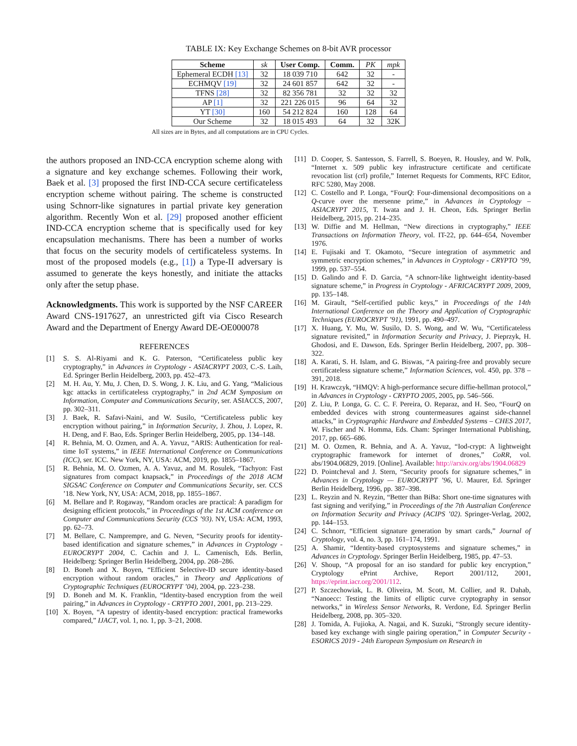TABLE IX: Key Exchange Schemes on 8-bit AVR processor
| Scheme | sk | User Comp. | Comm. | PK | mpk |
| --- | --- | --- | --- | --- | --- |
| Ephemeral ECDH [13] | 32 | 18 039 710 | 642 | 32 | - |
| ECHMQV [19] | 32 | 24 601 857 | 642 | 32 | - |
| TFNS [28] | 32 | 82 356 781 | 32 | 32 | 32 |
| AP [1] | 32 | 221 226 015 | 96 | 64 | 32 |
| YT [30] | 160 | 54 212 824 | 160 | 128 | 64 |
| Our Scheme | 32 | 18 015 493 | 64 | 32 | 32K |
All sizes are in Bytes, and all computations are in CPU Cycles.
the authors proposed an IND-CCA encryption scheme along with a signature and key exchange schemes. Following their work, Baek et al. [3] proposed the first IND-CCA secure certificateless encryption scheme without pairing. The scheme is constructed using Schnorr-like signatures in partial private key generation algorithm. Recently Won et al. [29] proposed another efficient IND-CCA encryption scheme that is specifically used for key encapsulation mechanisms. There has been a number of works that focus on the security models of certificateless systems. In most of the proposed models (e.g., [1]) a Type-II adversary is assumed to generate the keys honestly, and initiate the attacks only after the setup phase.
Acknowledgments. This work is supported by the NSF CAREER Award CNS-1917627, an unrestricted gift via Cisco Research Award and the Department of Energy Award DE-OE000078
REFERENCES
[1] S. S. Al-Riyami and K. G. Paterson, “Certificateless public key cryptography,” in Advances in Cryptology - ASIACRYPT 2003, C.-S. Laih, Ed. Springer Berlin Heidelberg, 2003, pp. 452–473.
[2] M. H. Au, Y. Mu, J. Chen, D. S. Wong, J. K. Liu, and G. Yang, “Malicious kgc attacks in certificateless cryptography,” in 2nd ACM Symposium on Information, Computer and Communications Security, ser. ASIACCS, 2007, pp. 302–311.
[3] J. Baek, R. Safavi-Naini, and W. Susilo, “Certificateless public key encryption without pairing,” in Information Security, J. Zhou, J. Lopez, R. H. Deng, and F. Bao, Eds. Springer Berlin Heidelberg, 2005, pp. 134–148.
[4] R. Behnia, M. O. Ozmen, and A. A. Yavuz, “ARIS: Authentication for real-time IoT systems,” in IEEE International Conference on Communications (ICC), ser. ICC. New York, NY, USA: ACM, 2019, pp. 1855–1867.
[5] R. Behnia, M. O. Ozmen, A. A. Yavuz, and M. Rosulek, “Tachyon: Fast signatures from compact knapsack,” in Proceedings of the 2018 ACM SIGSAC Conference on Computer and Communications Security, ser. CCS ’18. New York, NY, USA: ACM, 2018, pp. 1855–1867.
[6] M. Bellare and P. Rogaway, “Random oracles are practical: A paradigm for designing efficient protocols,” in Proceedings of the 1st ACM conference on Computer and Communications Security (CCS ’93). NY, USA: ACM, 1993, pp. 62–73.
[7] M. Bellare, C. Namprempre, and G. Neven, “Security proofs for identity-based identification and signature schemes,” in Advances in Cryptology - EUROCRYPT 2004, C. Cachin and J. L. Camenisch, Eds. Berlin, Heidelberg: Springer Berlin Heidelberg, 2004, pp. 268–286.
[8] D. Boneh and X. Boyen, “Efficient Selective-ID secure identity-based encryption without random oracles,” in Theory and Applications of Cryptographic Techniques (EUROCRYPT ’04), 2004, pp. 223–238.
[9] D. Boneh and M. K. Franklin, “Identity-based encryption from the weil pairing,” in Advances in Cryptology - CRYPTO 2001, 2001, pp. 213–229.
[10] X. Boyen, “A tapestry of identity-based encryption: practical frameworks compared,” IJACT, vol. 1, no. 1, pp. 3–21, 2008.
[11] D. Cooper, S. Santesson, S. Farrell, S. Boeyen, R. Housley, and W. Polk, “Internet x. 509 public key infrastructure certificate and certificate revocation list (crl) profile,” Internet Requests for Comments, RFC Editor, RFC 5280, May 2008.
[12] C. Costello and P. Longa, “FourQ: Four-dimensional decompositions on a Q-curve over the mersenne prime,” in Advances in Cryptology – ASIACRYPT 2015, T. Iwata and J. H. Cheon, Eds. Springer Berlin Heidelberg, 2015, pp. 214–235.
[13] W. Diffie and M. Hellman, “New directions in cryptography,” IEEE Transactions on Information Theory, vol. IT-22, pp. 644–654, November 1976.
[14] E. Fujisaki and T. Okamoto, “Secure integration of asymmetric and symmetric encryption schemes,” in Advances in Cryptology - CRYPTO ’99, 1999, pp. 537–554.
[15] D. Galindo and F. D. Garcia, “A schnorr-like lightweight identity-based signature scheme,” in Progress in Cryptology - AFRICACRYPT 2009, 2009, pp. 135–148.
[16] M. Girault, “Self-certified public keys,” in Proceedings of the 14th International Conference on the Theory and Application of Cryptographic Techniques (EUROCRYPT ’91), 1991, pp. 490–497.
[17] X. Huang, Y. Mu, W. Susilo, D. S. Wong, and W. Wu, “Certificateless signature revisited,” in Information Security and Privacy, J. Pieprzyk, H. Ghodosi, and E. Dawson, Eds. Springer Berlin Heidelberg, 2007, pp. 308–322.
[18] A. Karati, S. H. Islam, and G. Biswas, “A pairing-free and provably secure certificateless signature scheme,” Information Sciences, vol. 450, pp. 378 – 391, 2018.
[19] H. Krawczyk, “HMQV: A high-performance secure diffie-hellman protocol,” in Advances in Cryptology - CRYPTO 2005, 2005, pp. 546–566.
[20] Z. Liu, P. Longa, G. C. C. F. Pereira, O. Reparaz, and H. Seo, “FourQ on embedded devices with strong countermeasures against side-channel attacks,” in Cryptographic Hardware and Embedded Systems – CHES 2017, W. Fischer and N. Homma, Eds. Cham: Springer International Publishing, 2017, pp. 665–686.
[21] M. O. Ozmen, R. Behnia, and A. A. Yavuz, “Iod-crypt: A lightweight cryptographic framework for internet of drones,” CoRR, vol. abs/1904.06829, 2019. [Online]. Available: http://arxiv.org/abs/1904.06829
[22] D. Pointcheval and J. Stern, “Security proofs for signature schemes,” in Advances in Cryptology — EUROCRYPT ’96, U. Maurer, Ed. Springer Berlin Heidelberg, 1996, pp. 387–398.
[23] L. Reyzin and N. Reyzin, “Better than BiBa: Short one-time signatures with fast signing and verifying,” in Proceedings of the 7th Australian Conference on Information Security and Privacy (ACIPS ’02). Springer-Verlag, 2002, pp. 144–153.
[24] C. Schnorr, “Efficient signature generation by smart cards,” Journal of Cryptology, vol. 4, no. 3, pp. 161–174, 1991.
[25] A. Shamir, “Identity-based cryptosystems and signature schemes,” in Advances in Cryptology. Springer Berlin Heidelberg, 1985, pp. 47–53.
[26] V. Shoup, “A proposal for an iso standard for public key encryption,” Cryptology ePrint Archive, Report 2001/112, 2001, https://eprint.iacr.org/2001/112.
[27] P. Szczechowiak, L. B. Oliveira, M. Scott, M. Collier, and R. Dahab, “Nanoecc: Testing the limits of elliptic curve cryptography in sensor networks,” in Wireless Sensor Networks, R. Verdone, Ed. Springer Berlin Heidelberg, 2008, pp. 305–320.
[28] J. Tomida, A. Fujioka, A. Nagai, and K. Suzuki, “Strongly secure identity-based key exchange with single pairing operation,” in Computer Security - ESORICS 2019 - 24th European Symposium on Research in